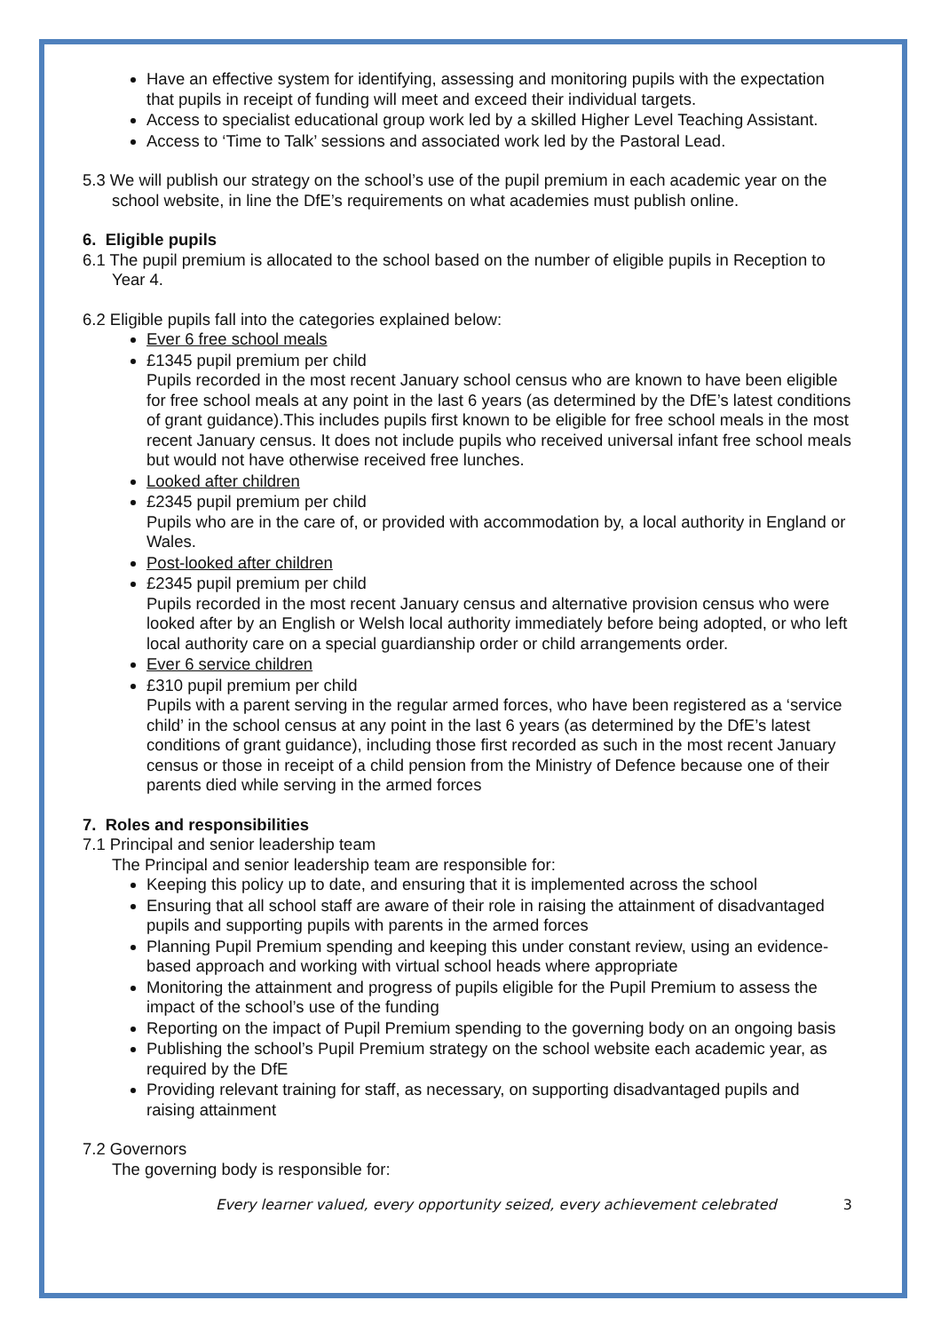Have an effective system for identifying, assessing and monitoring pupils with the expectation that pupils in receipt of funding will meet and exceed their individual targets.
Access to specialist educational group work led by a skilled Higher Level Teaching Assistant.
Access to ‘Time to Talk’ sessions and associated work led by the Pastoral Lead.
5.3 We will publish our strategy on the school’s use of the pupil premium in each academic year on the school website, in line the DfE’s requirements on what academies must publish online.
6. Eligible pupils
6.1 The pupil premium is allocated to the school based on the number of eligible pupils in Reception to Year 4.
6.2 Eligible pupils fall into the categories explained below:
Ever 6 free school meals
£1345 pupil premium per child
Pupils recorded in the most recent January school census who are known to have been eligible for free school meals at any point in the last 6 years (as determined by the DfE’s latest conditions of grant guidance).This includes pupils first known to be eligible for free school meals in the most recent January census. It does not include pupils who received universal infant free school meals but would not have otherwise received free lunches.
Looked after children
£2345 pupil premium per child
Pupils who are in the care of, or provided with accommodation by, a local authority in England or Wales.
Post-looked after children
£2345 pupil premium per child
Pupils recorded in the most recent January census and alternative provision census who were looked after by an English or Welsh local authority immediately before being adopted, or who left local authority care on a special guardianship order or child arrangements order.
Ever 6 service children
£310 pupil premium per child
Pupils with a parent serving in the regular armed forces, who have been registered as a ‘service child’ in the school census at any point in the last 6 years (as determined by the DfE’s latest conditions of grant guidance), including those first recorded as such in the most recent January census or those in receipt of a child pension from the Ministry of Defence because one of their parents died while serving in the armed forces
7. Roles and responsibilities
7.1 Principal and senior leadership team
The Principal and senior leadership team are responsible for:
Keeping this policy up to date, and ensuring that it is implemented across the school
Ensuring that all school staff are aware of their role in raising the attainment of disadvantaged pupils and supporting pupils with parents in the armed forces
Planning Pupil Premium spending and keeping this under constant review, using an evidence-based approach and working with virtual school heads where appropriate
Monitoring the attainment and progress of pupils eligible for the Pupil Premium to assess the impact of the school’s use of the funding
Reporting on the impact of Pupil Premium spending to the governing body on an ongoing basis
Publishing the school’s Pupil Premium strategy on the school website each academic year, as required by the DfE
Providing relevant training for staff, as necessary, on supporting disadvantaged pupils and raising attainment
7.2 Governors
The governing body is responsible for:
Every learner valued, every opportunity seized, every achievement celebrated 3